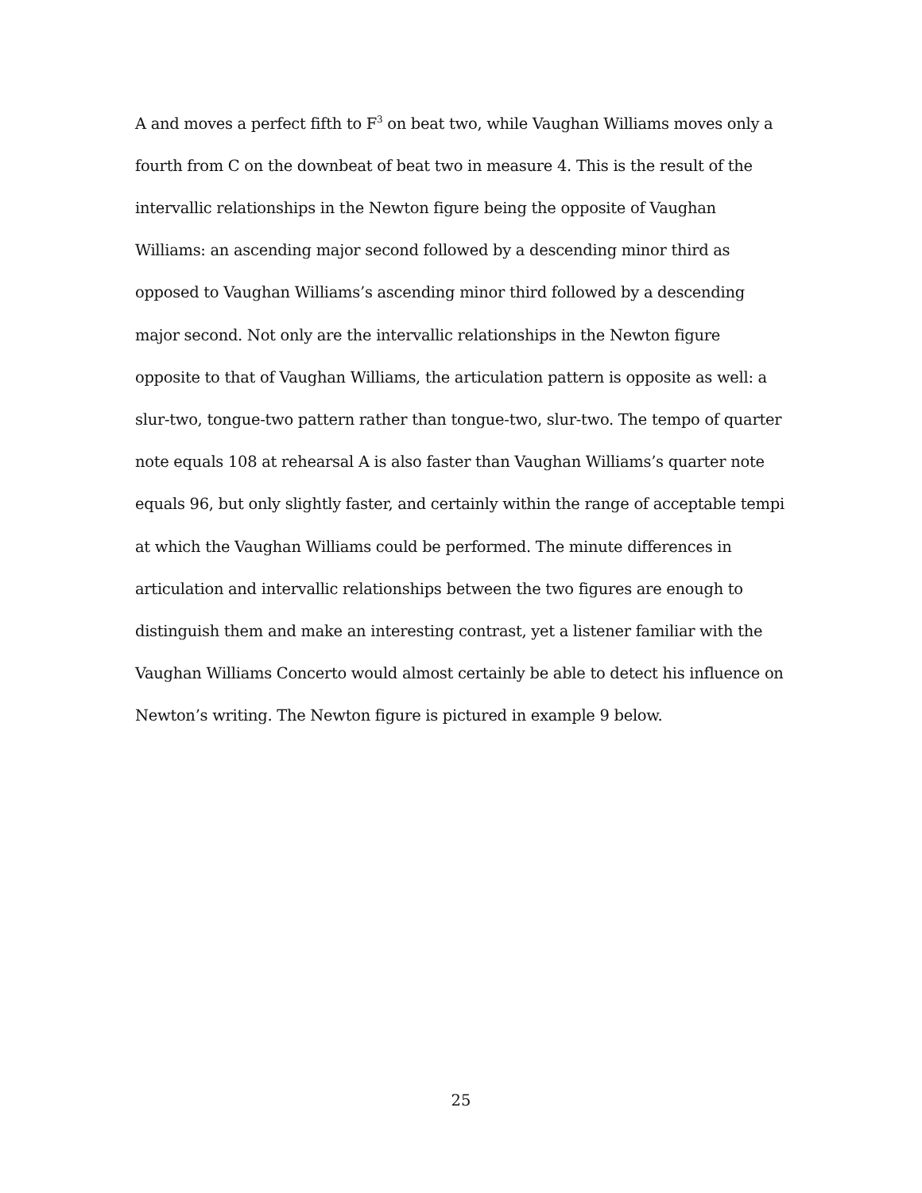A and moves a perfect fifth to F<sup>3</sup> on beat two, while Vaughan Williams moves only a fourth from C on the downbeat of beat two in measure 4. This is the result of the intervallic relationships in the Newton figure being the opposite of Vaughan Williams: an ascending major second followed by a descending minor third as opposed to Vaughan Williams’s ascending minor third followed by a descending major second. Not only are the intervallic relationships in the Newton figure opposite to that of Vaughan Williams, the articulation pattern is opposite as well: a slur-two, tongue-two pattern rather than tongue-two, slur-two. The tempo of quarter note equals 108 at rehearsal A is also faster than Vaughan Williams’s quarter note equals 96, but only slightly faster, and certainly within the range of acceptable tempi at which the Vaughan Williams could be performed. The minute differences in articulation and intervallic relationships between the two figures are enough to distinguish them and make an interesting contrast, yet a listener familiar with the Vaughan Williams Concerto would almost certainly be able to detect his influence on Newton’s writing. The Newton figure is pictured in example 9 below.
25